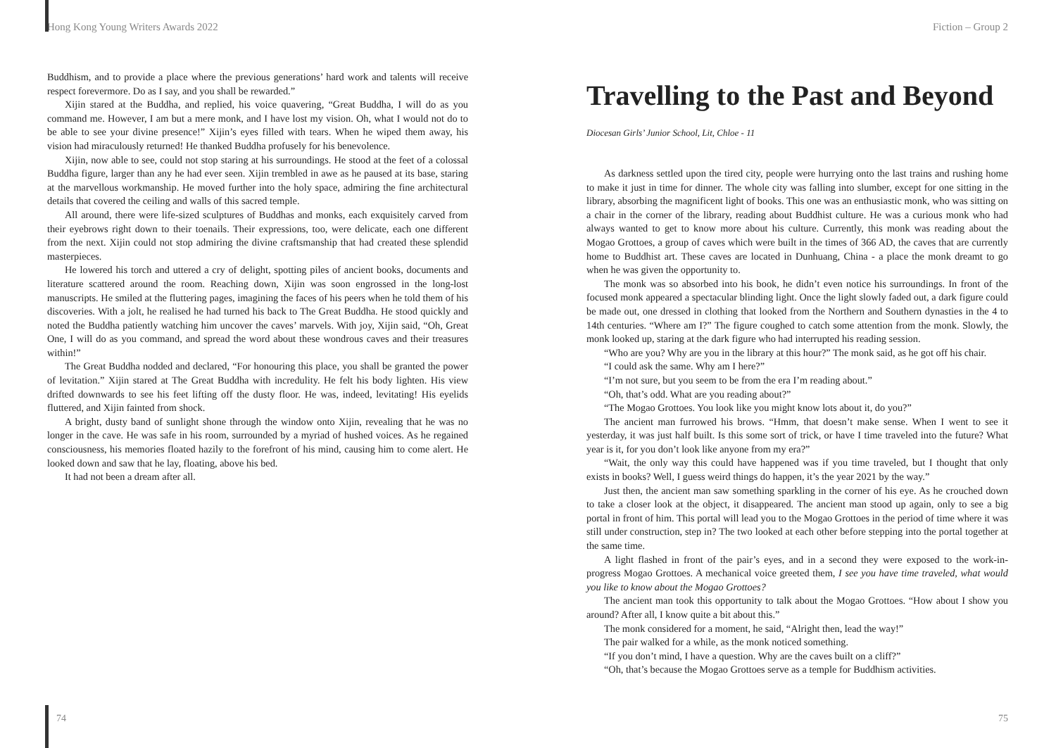Hong Kong Young Writers Awards 2022
Buddhism, and to provide a place where the previous generations’ hard work and talents will receive respect forevermore. Do as I say, and you shall be rewarded.”
Xijin stared at the Buddha, and replied, his voice quavering, “Great Buddha, I will do as you command me. However, I am but a mere monk, and I have lost my vision. Oh, what I would not do to be able to see your divine presence!” Xijin’s eyes filled with tears. When he wiped them away, his vision had miraculously returned! He thanked Buddha profusely for his benevolence.
Xijin, now able to see, could not stop staring at his surroundings. He stood at the feet of a colossal Buddha figure, larger than any he had ever seen. Xijin trembled in awe as he paused at its base, staring at the marvellous workmanship. He moved further into the holy space, admiring the fine architectural details that covered the ceiling and walls of this sacred temple.
All around, there were life-sized sculptures of Buddhas and monks, each exquisitely carved from their eyebrows right down to their toenails. Their expressions, too, were delicate, each one different from the next. Xijin could not stop admiring the divine craftsmanship that had created these splendid masterpieces.
He lowered his torch and uttered a cry of delight, spotting piles of ancient books, documents and literature scattered around the room. Reaching down, Xijin was soon engrossed in the long-lost manuscripts. He smiled at the fluttering pages, imagining the faces of his peers when he told them of his discoveries. With a jolt, he realised he had turned his back to The Great Buddha. He stood quickly and noted the Buddha patiently watching him uncover the caves’ marvels. With joy, Xijin said, “Oh, Great One, I will do as you command, and spread the word about these wondrous caves and their treasures within!”
The Great Buddha nodded and declared, “For honouring this place, you shall be granted the power of levitation.” Xijin stared at The Great Buddha with incredulity. He felt his body lighten. His view drifted downwards to see his feet lifting off the dusty floor. He was, indeed, levitating! His eyelids fluttered, and Xijin fainted from shock.
A bright, dusty band of sunlight shone through the window onto Xijin, revealing that he was no longer in the cave. He was safe in his room, surrounded by a myriad of hushed voices. As he regained consciousness, his memories floated hazily to the forefront of his mind, causing him to come alert. He looked down and saw that he lay, floating, above his bed.
It had not been a dream after all.
Fiction – Group 2
Travelling to the Past and Beyond
Diocesan Girls’ Junior School, Lit, Chloe - 11
As darkness settled upon the tired city, people were hurrying onto the last trains and rushing home to make it just in time for dinner. The whole city was falling into slumber, except for one sitting in the library, absorbing the magnificent light of books. This one was an enthusiastic monk, who was sitting on a chair in the corner of the library, reading about Buddhist culture. He was a curious monk who had always wanted to get to know more about his culture. Currently, this monk was reading about the Mogao Grottoes, a group of caves which were built in the times of 366 AD, the caves that are currently home to Buddhist art. These caves are located in Dunhuang, China - a place the monk dreamt to go when he was given the opportunity to.
The monk was so absorbed into his book, he didn’t even notice his surroundings. In front of the focused monk appeared a spectacular blinding light. Once the light slowly faded out, a dark figure could be made out, one dressed in clothing that looked from the Northern and Southern dynasties in the 4 to 14th centuries. “Where am I?” The figure coughed to catch some attention from the monk. Slowly, the monk looked up, staring at the dark figure who had interrupted his reading session.
“Who are you? Why are you in the library at this hour?” The monk said, as he got off his chair.
“I could ask the same. Why am I here?”
“I’m not sure, but you seem to be from the era I’m reading about.”
“Oh, that’s odd. What are you reading about?”
“The Mogao Grottoes. You look like you might know lots about it, do you?”
The ancient man furrowed his brows. “Hmm, that doesn’t make sense. When I went to see it yesterday, it was just half built. Is this some sort of trick, or have I time traveled into the future? What year is it, for you don’t look like anyone from my era?”
“Wait, the only way this could have happened was if you time traveled, but I thought that only exists in books? Well, I guess weird things do happen, it’s the year 2021 by the way.”
Just then, the ancient man saw something sparkling in the corner of his eye. As he crouched down to take a closer look at the object, it disappeared. The ancient man stood up again, only to see a big portal in front of him. This portal will lead you to the Mogao Grottoes in the period of time where it was still under construction, step in? The two looked at each other before stepping into the portal together at the same time.
A light flashed in front of the pair’s eyes, and in a second they were exposed to the work-in-progress Mogao Grottoes. A mechanical voice greeted them, I see you have time traveled, what would you like to know about the Mogao Grottoes?
The ancient man took this opportunity to talk about the Mogao Grottoes. “How about I show you around? After all, I know quite a bit about this.”
The monk considered for a moment, he said, “Alright then, lead the way!”
The pair walked for a while, as the monk noticed something.
“If you don’t mind, I have a question. Why are the caves built on a cliff?”
“Oh, that’s because the Mogao Grottoes serve as a temple for Buddhism activities.
74 75